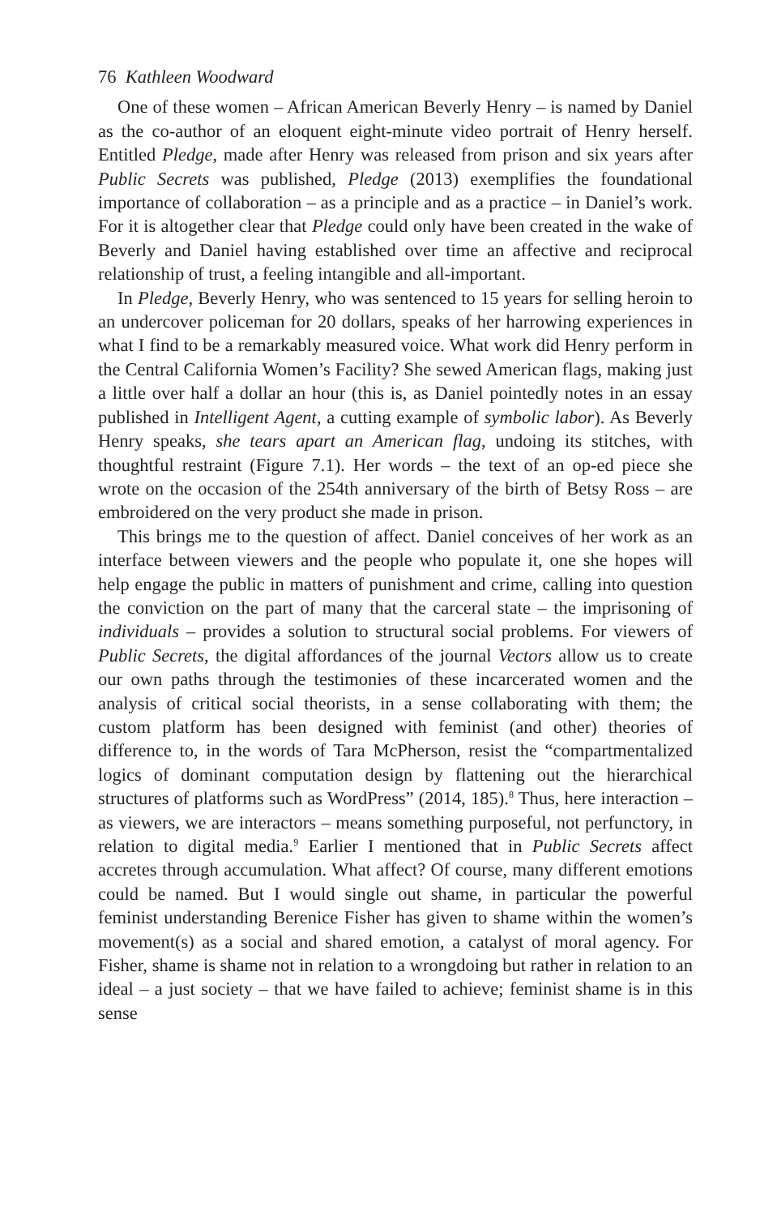76 Kathleen Woodward
One of these women – African American Beverly Henry – is named by Daniel as the co-author of an eloquent eight-minute video portrait of Henry herself. Entitled Pledge, made after Henry was released from prison and six years after Public Secrets was published, Pledge (2013) exemplifies the foundational importance of collaboration – as a principle and as a practice – in Daniel’s work. For it is altogether clear that Pledge could only have been created in the wake of Beverly and Daniel having established over time an affective and reciprocal relationship of trust, a feeling intangible and all-important.
In Pledge, Beverly Henry, who was sentenced to 15 years for selling heroin to an undercover policeman for 20 dollars, speaks of her harrowing experiences in what I find to be a remarkably measured voice. What work did Henry perform in the Central California Women’s Facility? She sewed American flags, making just a little over half a dollar an hour (this is, as Daniel pointedly notes in an essay published in Intelligent Agent, a cutting example of symbolic labor). As Beverly Henry speaks, she tears apart an American flag, undoing its stitches, with thoughtful restraint (Figure 7.1). Her words – the text of an op-ed piece she wrote on the occasion of the 254th anniversary of the birth of Betsy Ross – are embroidered on the very product she made in prison.
This brings me to the question of affect. Daniel conceives of her work as an interface between viewers and the people who populate it, one she hopes will help engage the public in matters of punishment and crime, calling into question the conviction on the part of many that the carceral state – the imprisoning of individuals – provides a solution to structural social problems. For viewers of Public Secrets, the digital affordances of the journal Vectors allow us to create our own paths through the testimonies of these incarcerated women and the analysis of critical social theorists, in a sense collaborating with them; the custom platform has been designed with feminist (and other) theories of difference to, in the words of Tara McPherson, resist the “compartmentalized logics of dominant computation design by flattening out the hierarchical structures of platforms such as WordPress” (2014, 185).<sup>8</sup> Thus, here interaction – as viewers, we are interactors – means something purposeful, not perfunctory, in relation to digital media.<sup>9</sup> Earlier I mentioned that in Public Secrets affect accretes through accumulation. What affect? Of course, many different emotions could be named. But I would single out shame, in particular the powerful feminist understanding Berenice Fisher has given to shame within the women’s movement(s) as a social and shared emotion, a catalyst of moral agency. For Fisher, shame is shame not in relation to a wrongdoing but rather in relation to an ideal – a just society – that we have failed to achieve; feminist shame is in this sense